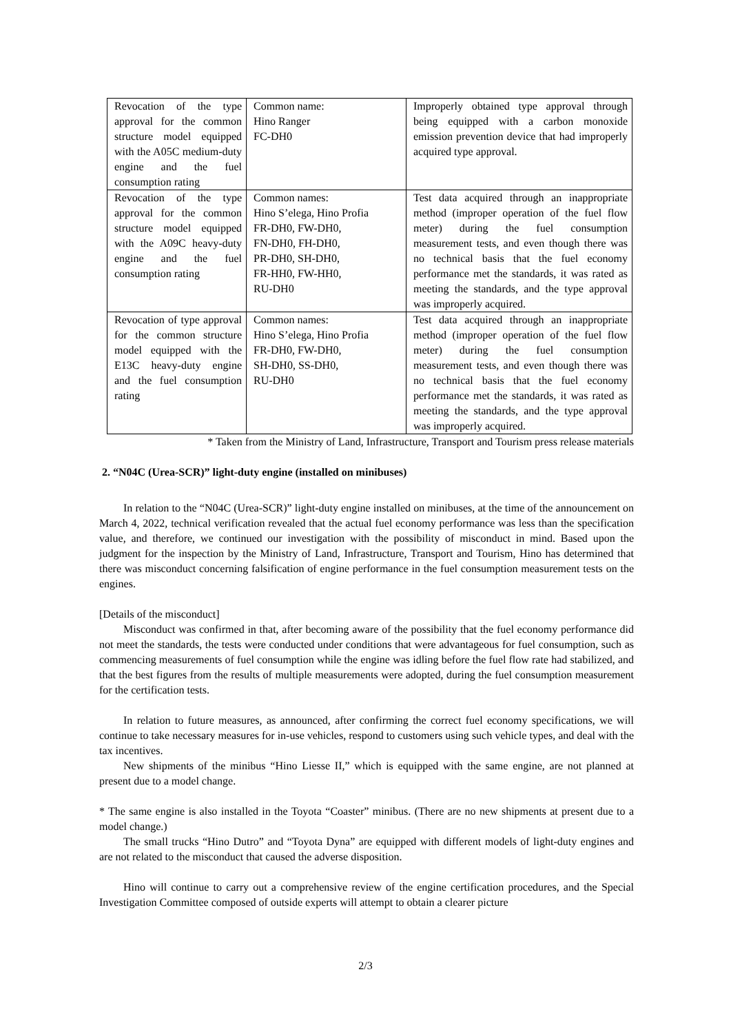| Revocation of the type approval for the common structure model equipped with the A05C medium-duty engine and the fuel consumption rating | Common name: Hino Ranger FC-DH0 | Improperly obtained type approval through being equipped with a carbon monoxide emission prevention device that had improperly acquired type approval. |
| Revocation of the type approval for the common structure model equipped with the A09C heavy-duty engine and the fuel consumption rating | Common names: Hino S’elega, Hino Profia FR-DH0, FW-DH0, FN-DH0, FH-DH0, PR-DH0, SH-DH0, FR-HH0, FW-HH0, RU-DH0 | Test data acquired through an inappropriate method (improper operation of the fuel flow meter) during the fuel consumption measurement tests, and even though there was no technical basis that the fuel economy performance met the standards, it was rated as meeting the standards, and the type approval was improperly acquired. |
| Revocation of type approval for the common structure model equipped with the E13C heavy-duty engine and the fuel consumption rating | Common names: Hino S’elega, Hino Profia FR-DH0, FW-DH0, SH-DH0, SS-DH0, RU-DH0 | Test data acquired through an inappropriate method (improper operation of the fuel flow meter) during the fuel consumption measurement tests, and even though there was no technical basis that the fuel economy performance met the standards, it was rated as meeting the standards, and the type approval was improperly acquired. |
* Taken from the Ministry of Land, Infrastructure, Transport and Tourism press release materials
2. “N04C (Urea-SCR)” light-duty engine (installed on minibuses)
In relation to the “N04C (Urea-SCR)” light-duty engine installed on minibuses, at the time of the announcement on March 4, 2022, technical verification revealed that the actual fuel economy performance was less than the specification value, and therefore, we continued our investigation with the possibility of misconduct in mind. Based upon the judgment for the inspection by the Ministry of Land, Infrastructure, Transport and Tourism, Hino has determined that there was misconduct concerning falsification of engine performance in the fuel consumption measurement tests on the engines.
[Details of the misconduct]
Misconduct was confirmed in that, after becoming aware of the possibility that the fuel economy performance did not meet the standards, the tests were conducted under conditions that were advantageous for fuel consumption, such as commencing measurements of fuel consumption while the engine was idling before the fuel flow rate had stabilized, and that the best figures from the results of multiple measurements were adopted, during the fuel consumption measurement for the certification tests.
In relation to future measures, as announced, after confirming the correct fuel economy specifications, we will continue to take necessary measures for in-use vehicles, respond to customers using such vehicle types, and deal with the tax incentives.
New shipments of the minibus “Hino Liesse II,” which is equipped with the same engine, are not planned at present due to a model change.
* The same engine is also installed in the Toyota “Coaster” minibus. (There are no new shipments at present due to a model change.)
The small trucks “Hino Dutro” and “Toyota Dyna” are equipped with different models of light-duty engines and are not related to the misconduct that caused the adverse disposition.
Hino will continue to carry out a comprehensive review of the engine certification procedures, and the Special Investigation Committee composed of outside experts will attempt to obtain a clearer picture
2/3